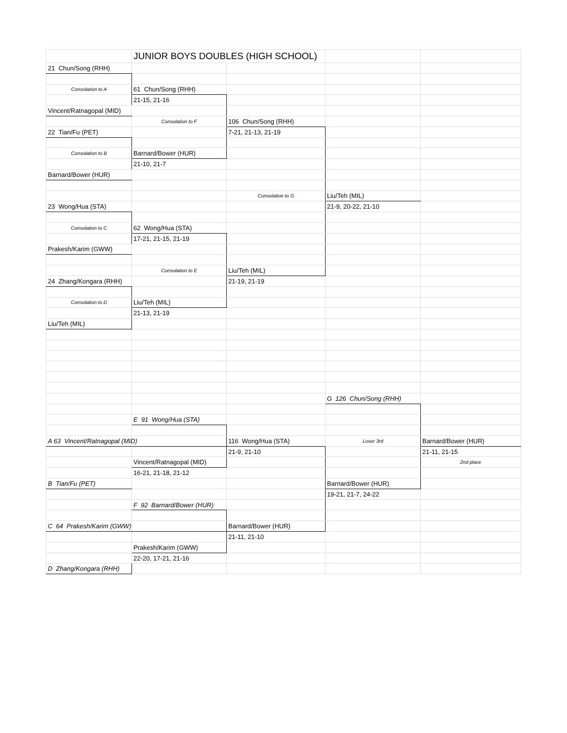| | JUNIOR BOYS DOUBLES (HIGH SCHOOL) | | | |
| 21 Chun/Song (RHH) | | | | |
| Consolation to A | 61 Chun/Song (RHH) | | | |
| | 21-15, 21-16 | | | |
| Vincent/Ratnagopal (MID) | | | | |
| | Consolation to F | 106 Chun/Song (RHH) | | |
| 22 Tian/Fu (PET) | | 7-21, 21-13, 21-19 | | |
| Consolation to B | Barnard/Bower (HUR) | | | |
| | 21-10, 21-7 | | | |
| Barnard/Bower (HUR) | | | | |
| | | Consolation to G | Liu/Teh (MIL) | |
| 23 Wong/Hua (STA) | | | 21-9, 20-22, 21-10 | |
| Consolation to C | 62 Wong/Hua (STA) | | | |
| | 17-21, 21-15, 21-19 | | | |
| Prakesh/Karim (GWW) | | | | |
| | Consolation to E | Liu/Teh (MIL) | | |
| 24 Zhang/Kongara (RHH) | | 21-19, 21-19 | | |
| Consolation to D | Liu/Teh (MIL) | | | |
| | 21-13, 21-19 | | | |
| Liu/Teh (MIL) | | | | |
| | | | G 126 Chun/Song (RHH) | |
| | E 91 Wong/Hua (STA) | | | |
| A 63 Vincent/Ratnagopal (MID) | | 116 Wong/Hua (STA) | Loser 3rd | Barnard/Bower (HUR) |
| | | 21-9, 21-10 | | 21-11, 21-15 |
| | Vincent/Ratnagopal (MID) | | | 2nd place |
| | 16-21, 21-18, 21-12 | | | |
| B Tian/Fu (PET) | | | Barnard/Bower (HUR) | |
| | | | 19-21, 21-7, 24-22 | |
| | F 92 Barnard/Bower (HUR) | | | |
| C 64 Prakesh/Karim (GWW) | | Barnard/Bower (HUR) | | |
| | | 21-11, 21-10 | | |
| | Prakesh/Karim (GWW) | | | |
| | 22-20, 17-21, 21-16 | | | |
| D Zhang/Kongara (RHH) | | | | |